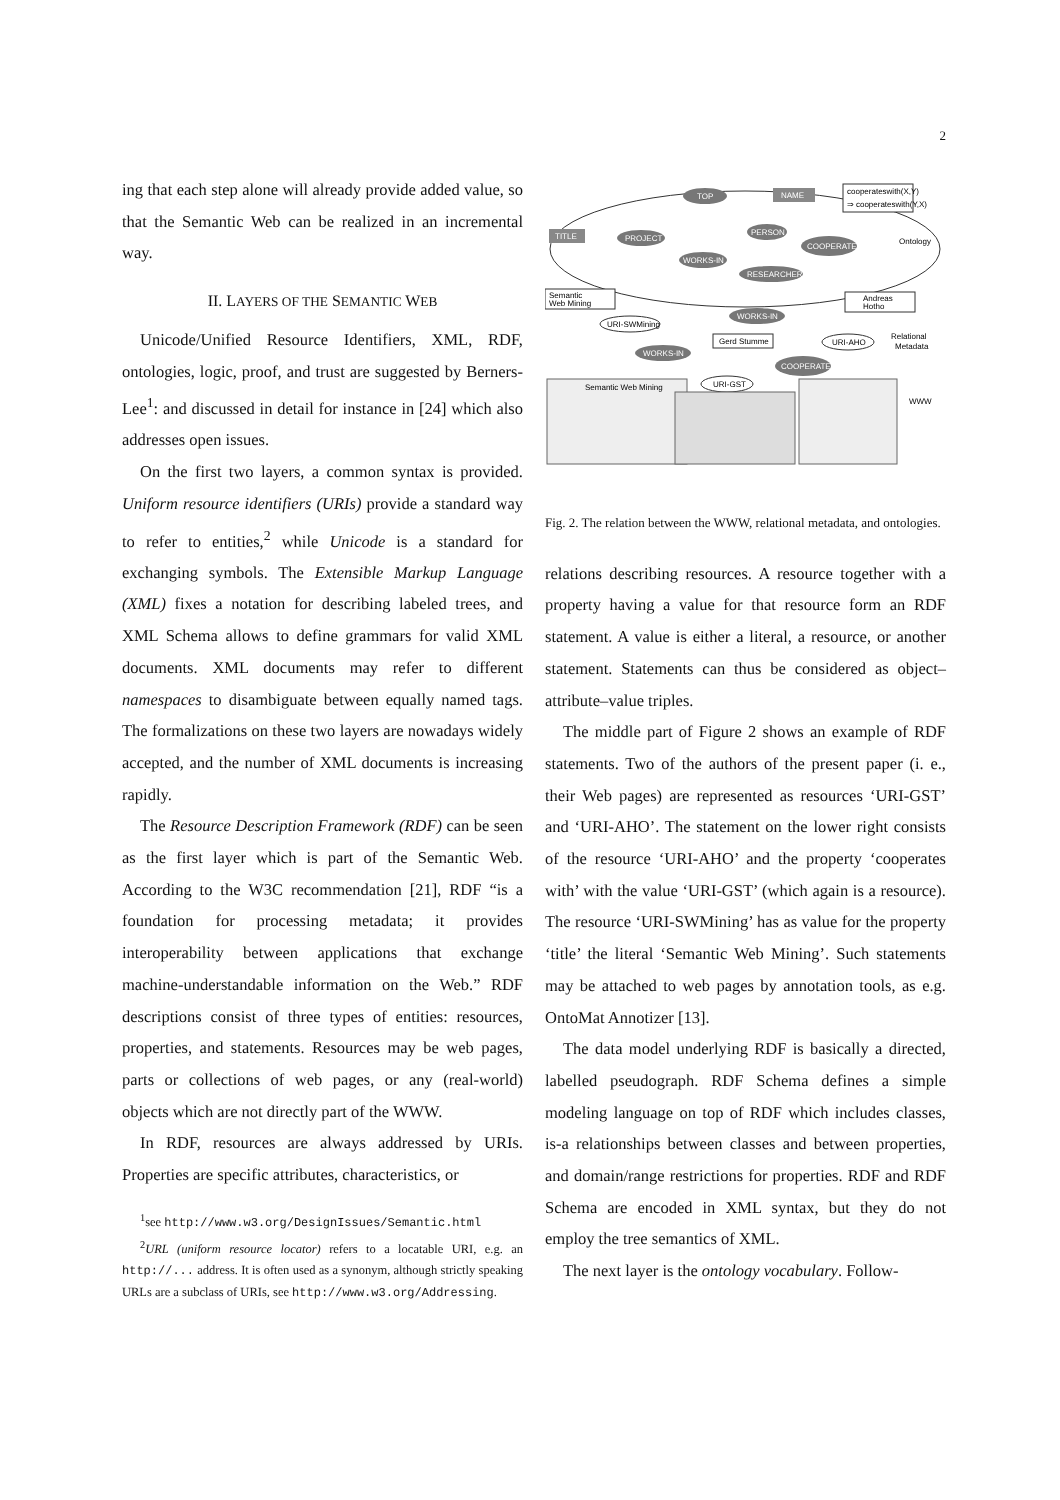2
ing that each step alone will already provide added value, so that the Semantic Web can be realized in an incremental way.
II. LAYERS OF THE SEMANTIC WEB
Unicode/Unified Resource Identifiers, XML, RDF, ontologies, logic, proof, and trust are suggested by Berners-Lee<sup>1</sup>: and discussed in detail for instance in [24] which also addresses open issues.
On the first two layers, a common syntax is provided. Uniform resource identifiers (URIs) provide a standard way to refer to entities,<sup>2</sup> while Unicode is a standard for exchanging symbols. The Extensible Markup Language (XML) fixes a notation for describing labeled trees, and XML Schema allows to define grammars for valid XML documents. XML documents may refer to different namespaces to disambiguate between equally named tags. The formalizations on these two layers are nowadays widely accepted, and the number of XML documents is increasing rapidly.
The Resource Description Framework (RDF) can be seen as the first layer which is part of the Semantic Web. According to the W3C recommendation [21], RDF “is a foundation for processing metadata; it provides interoperability between applications that exchange machine-understandable information on the Web.” RDF descriptions consist of three types of entities: resources, properties, and statements. Resources may be web pages, parts or collections of web pages, or any (real-world) objects which are not directly part of the WWW.
In RDF, resources are always addressed by URIs. Properties are specific attributes, characteristics, or
<sup>1</sup> see http://www.w3.org/DesignIssues/Semantic.html
<sup>2</sup> URL (uniform resource locator) refers to a locatable URI, e.g. an http://... address. It is often used as a synonym, although strictly speaking URLs are a subclass of URIs, see http://www.w3.org/Addressing.
TOP
NAME
cooperateswith(X,Y)
⇒ cooperateswith(Y,X)
Ontology
TITLE
PROJECT
PERSON
COOPERATES
WORKS-IN
RESEARCHER
Semantic
Web Mining
Andreas
Hotho
WORKS-IN
URI-SWMining
Gerd Stumme
URI-AHO
Relational
Metadata
WORKS-IN
COOPERATES
URI-GST
Semantic Web Mining
WWW
Fig. 2. The relation between the WWW, relational metadata, and ontologies.
relations describing resources. A resource together with a property having a value for that resource form an RDF statement. A value is either a literal, a resource, or another statement. Statements can thus be considered as object–attribute–value triples.
The middle part of Figure 2 shows an example of RDF statements. Two of the authors of the present paper (i. e., their Web pages) are represented as resources ‘URI-GST’ and ‘URI-AHO’. The statement on the lower right consists of the resource ‘URI-AHO’ and the property ‘cooperates with’ with the value ‘URI-GST’ (which again is a resource). The resource ‘URI-SWMining’ has as value for the property ‘title’ the literal ‘Semantic Web Mining’. Such statements may be attached to web pages by annotation tools, as e.g. OntoMat Annotizer [13].
The data model underlying RDF is basically a directed, labelled pseudograph. RDF Schema defines a simple modeling language on top of RDF which includes classes, is-a relationships between classes and between properties, and domain/range restrictions for properties. RDF and RDF Schema are encoded in XML syntax, but they do not employ the tree semantics of XML.
The next layer is the ontology vocabulary. Follow-